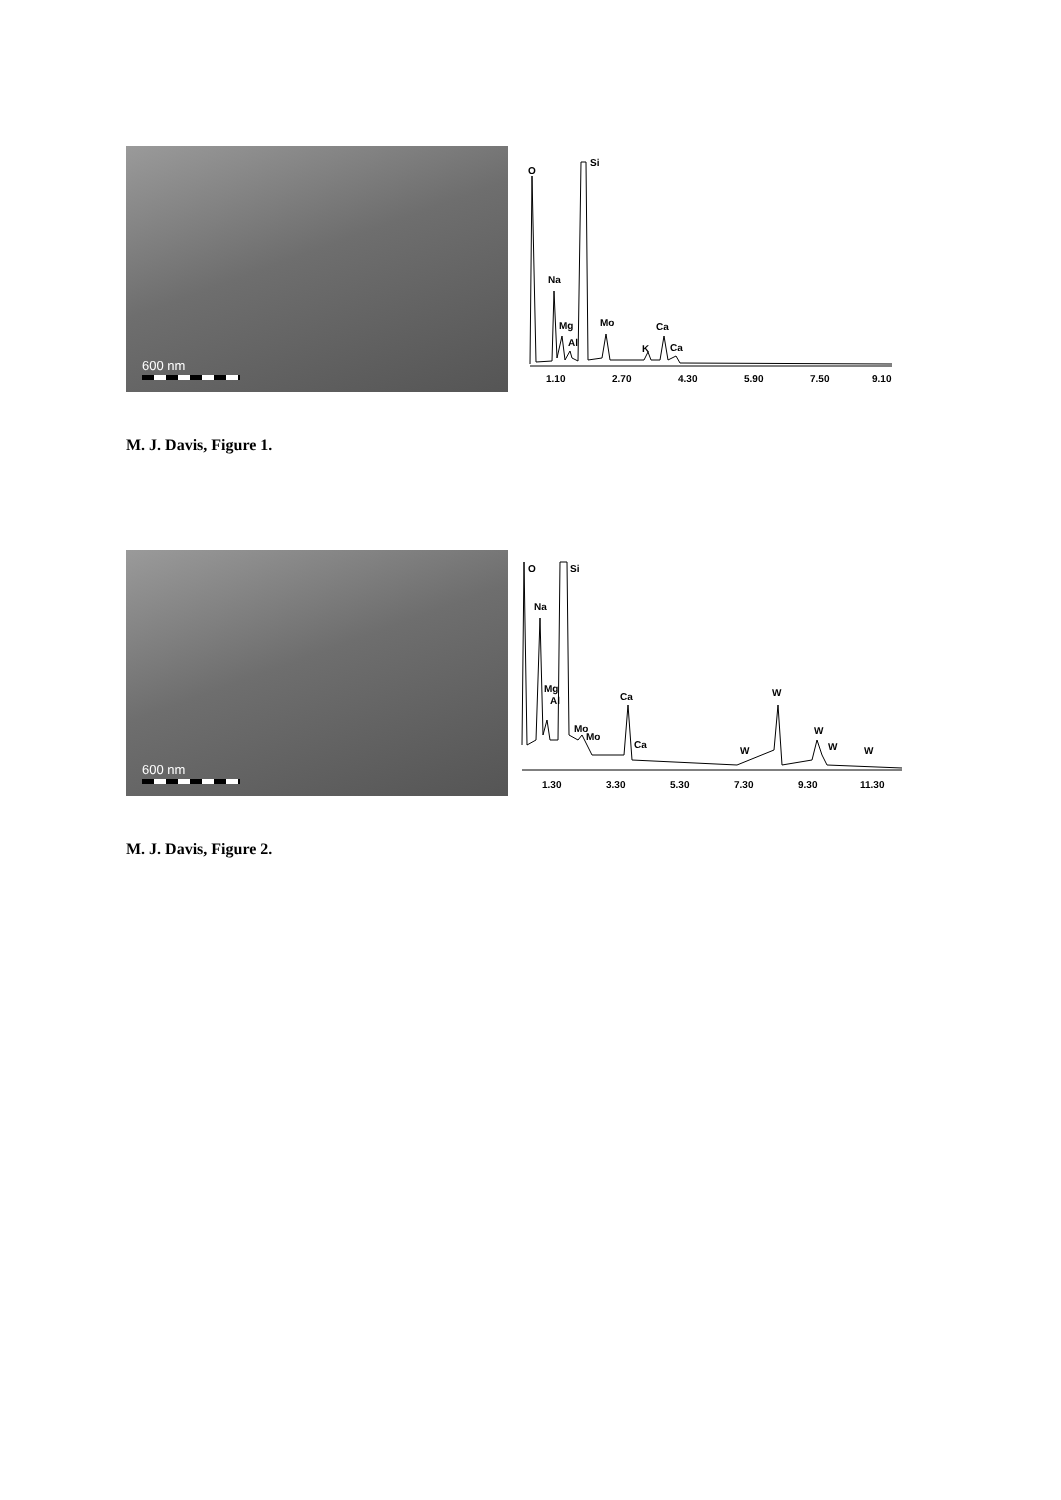600 nm
O
Si
Na
Mg
Al
Mo
K
Ca
Ca
1.10
2.70
4.30
5.90
7.50
9.10
M. J. Davis, Figure 1.
600 nm
O
Si
Na
Mg
Al
Mo
Mo
Ca
Ca
W
W
W
W
W
1.30
3.30
5.30
7.30
9.30
11.30
M. J. Davis, Figure 2.